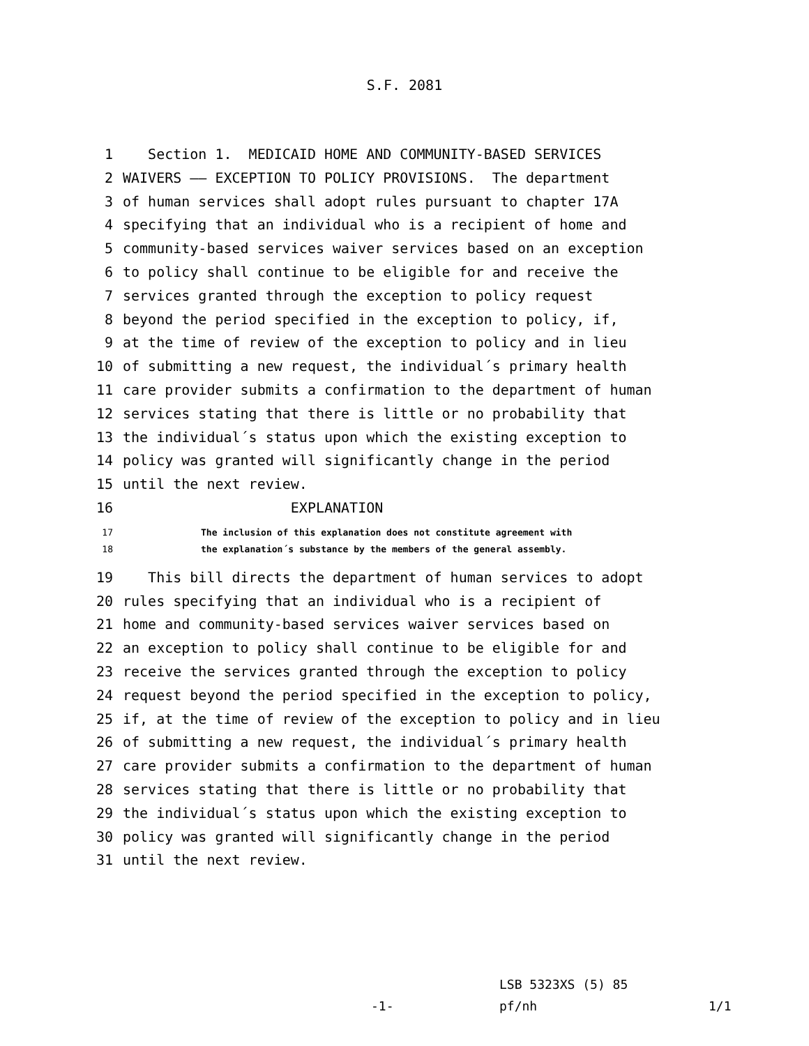S.F. 2081
1 Section 1. MEDICAID HOME AND COMMUNITY-BASED SERVICES
2 WAIVERS —— EXCEPTION TO POLICY PROVISIONS. The department
3 of human services shall adopt rules pursuant to chapter 17A
4 specifying that an individual who is a recipient of home and
5 community-based services waiver services based on an exception
6 to policy shall continue to be eligible for and receive the
7 services granted through the exception to policy request
8 beyond the period specified in the exception to policy, if,
9 at the time of review of the exception to policy and in lieu
10 of submitting a new request, the individual´s primary health
11 care provider submits a confirmation to the department of human
12 services stating that there is little or no probability that
13 the individual´s status upon which the existing exception to
14 policy was granted will significantly change in the period
15 until the next review.
16 EXPLANATION
17 The inclusion of this explanation does not constitute agreement with
18 the explanation´s substance by the members of the general assembly.
19 This bill directs the department of human services to adopt
20 rules specifying that an individual who is a recipient of
21 home and community-based services waiver services based on
22 an exception to policy shall continue to be eligible for and
23 receive the services granted through the exception to policy
24 request beyond the period specified in the exception to policy,
25 if, at the time of review of the exception to policy and in lieu
26 of submitting a new request, the individual´s primary health
27 care provider submits a confirmation to the department of human
28 services stating that there is little or no probability that
29 the individual´s status upon which the existing exception to
30 policy was granted will significantly change in the period
31 until the next review.
LSB 5323XS (5) 85
-1- pf/nh 1/1